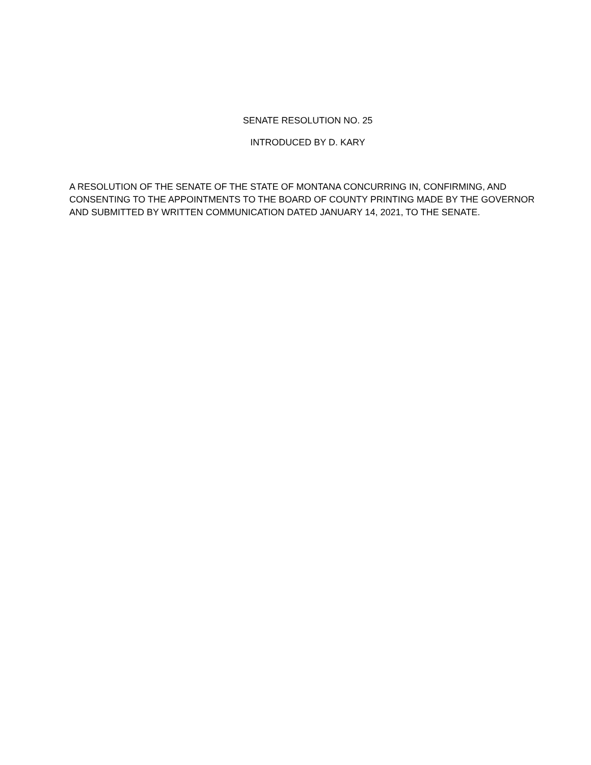SENATE RESOLUTION NO. 25
INTRODUCED BY D. KARY
A RESOLUTION OF THE SENATE OF THE STATE OF MONTANA CONCURRING IN, CONFIRMING, AND CONSENTING TO THE APPOINTMENTS TO THE BOARD OF COUNTY PRINTING MADE BY THE GOVERNOR AND SUBMITTED BY WRITTEN COMMUNICATION DATED JANUARY 14, 2021, TO THE SENATE.